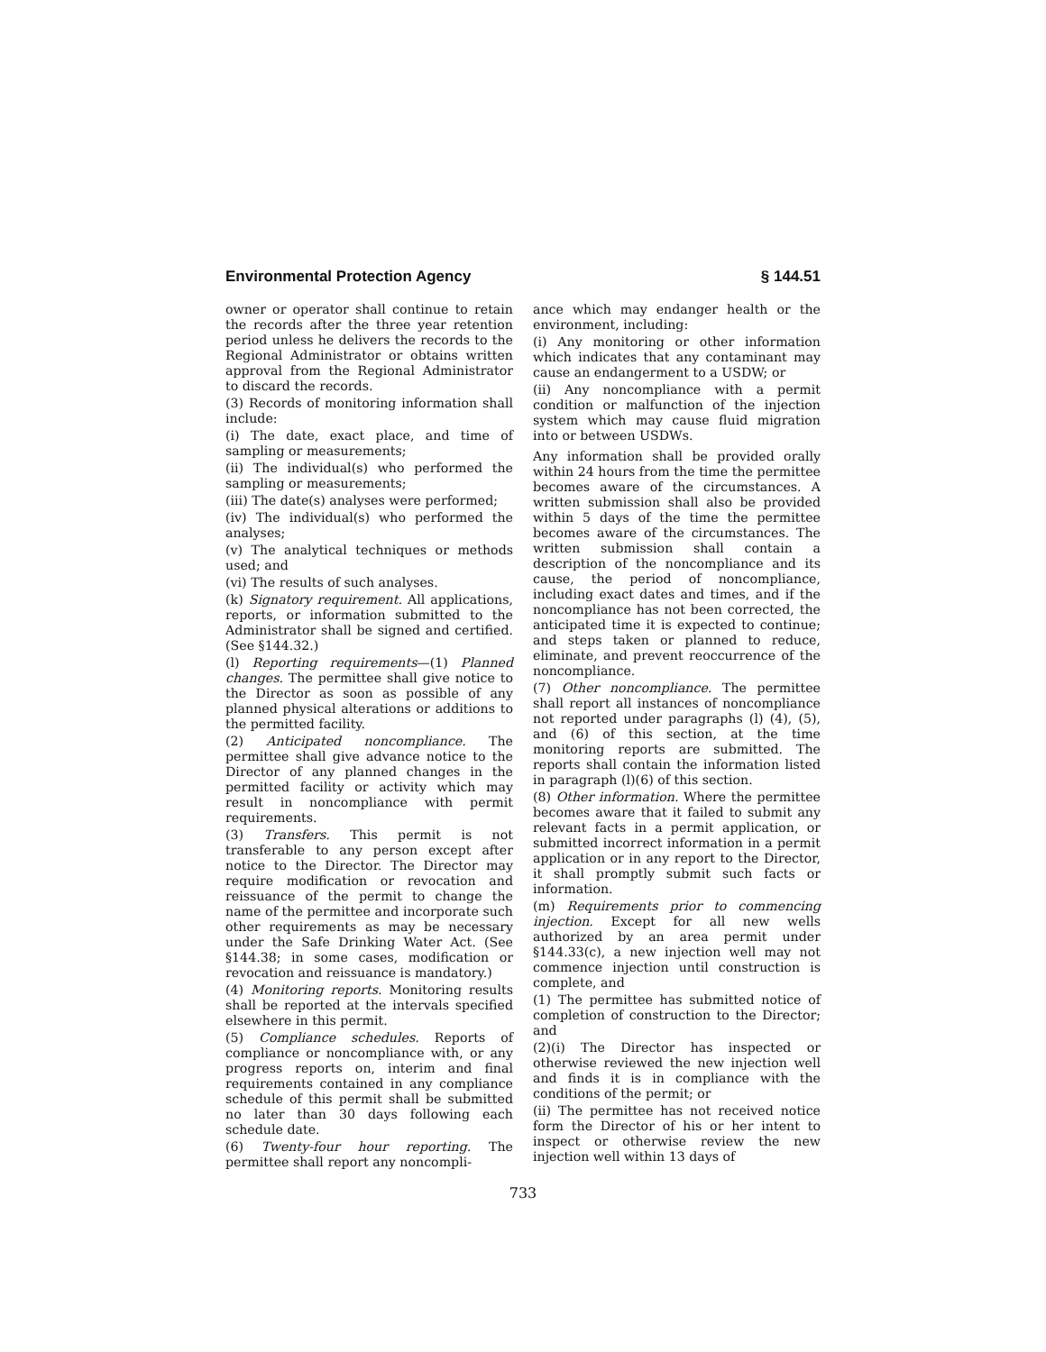Environmental Protection Agency § 144.51
owner or operator shall continue to retain the records after the three year retention period unless he delivers the records to the Regional Administrator or obtains written approval from the Regional Administrator to discard the records.
(3) Records of monitoring information shall include:
(i) The date, exact place, and time of sampling or measurements;
(ii) The individual(s) who performed the sampling or measurements;
(iii) The date(s) analyses were performed;
(iv) The individual(s) who performed the analyses;
(v) The analytical techniques or methods used; and
(vi) The results of such analyses.
(k) Signatory requirement. All applications, reports, or information submitted to the Administrator shall be signed and certified. (See §144.32.)
(l) Reporting requirements—(1) Planned changes. The permittee shall give notice to the Director as soon as possible of any planned physical alterations or additions to the permitted facility.
(2) Anticipated noncompliance. The permittee shall give advance notice to the Director of any planned changes in the permitted facility or activity which may result in noncompliance with permit requirements.
(3) Transfers. This permit is not transferable to any person except after notice to the Director. The Director may require modification or revocation and reissuance of the permit to change the name of the permittee and incorporate such other requirements as may be necessary under the Safe Drinking Water Act. (See §144.38; in some cases, modification or revocation and reissuance is mandatory.)
(4) Monitoring reports. Monitoring results shall be reported at the intervals specified elsewhere in this permit.
(5) Compliance schedules. Reports of compliance or noncompliance with, or any progress reports on, interim and final requirements contained in any compliance schedule of this permit shall be submitted no later than 30 days following each schedule date.
(6) Twenty-four hour reporting. The permittee shall report any noncompli-
ance which may endanger health or the environment, including:
(i) Any monitoring or other information which indicates that any contaminant may cause an endangerment to a USDW; or
(ii) Any noncompliance with a permit condition or malfunction of the injection system which may cause fluid migration into or between USDWs.
Any information shall be provided orally within 24 hours from the time the permittee becomes aware of the circumstances. A written submission shall also be provided within 5 days of the time the permittee becomes aware of the circumstances. The written submission shall contain a description of the noncompliance and its cause, the period of noncompliance, including exact dates and times, and if the noncompliance has not been corrected, the anticipated time it is expected to continue; and steps taken or planned to reduce, eliminate, and prevent reoccurrence of the noncompliance.
(7) Other noncompliance. The permittee shall report all instances of noncompliance not reported under paragraphs (l) (4), (5), and (6) of this section, at the time monitoring reports are submitted. The reports shall contain the information listed in paragraph (l)(6) of this section.
(8) Other information. Where the permittee becomes aware that it failed to submit any relevant facts in a permit application, or submitted incorrect information in a permit application or in any report to the Director, it shall promptly submit such facts or information.
(m) Requirements prior to commencing injection. Except for all new wells authorized by an area permit under §144.33(c), a new injection well may not commence injection until construction is complete, and
(1) The permittee has submitted notice of completion of construction to the Director; and
(2)(i) The Director has inspected or otherwise reviewed the new injection well and finds it is in compliance with the conditions of the permit; or
(ii) The permittee has not received notice form the Director of his or her intent to inspect or otherwise review the new injection well within 13 days of
733